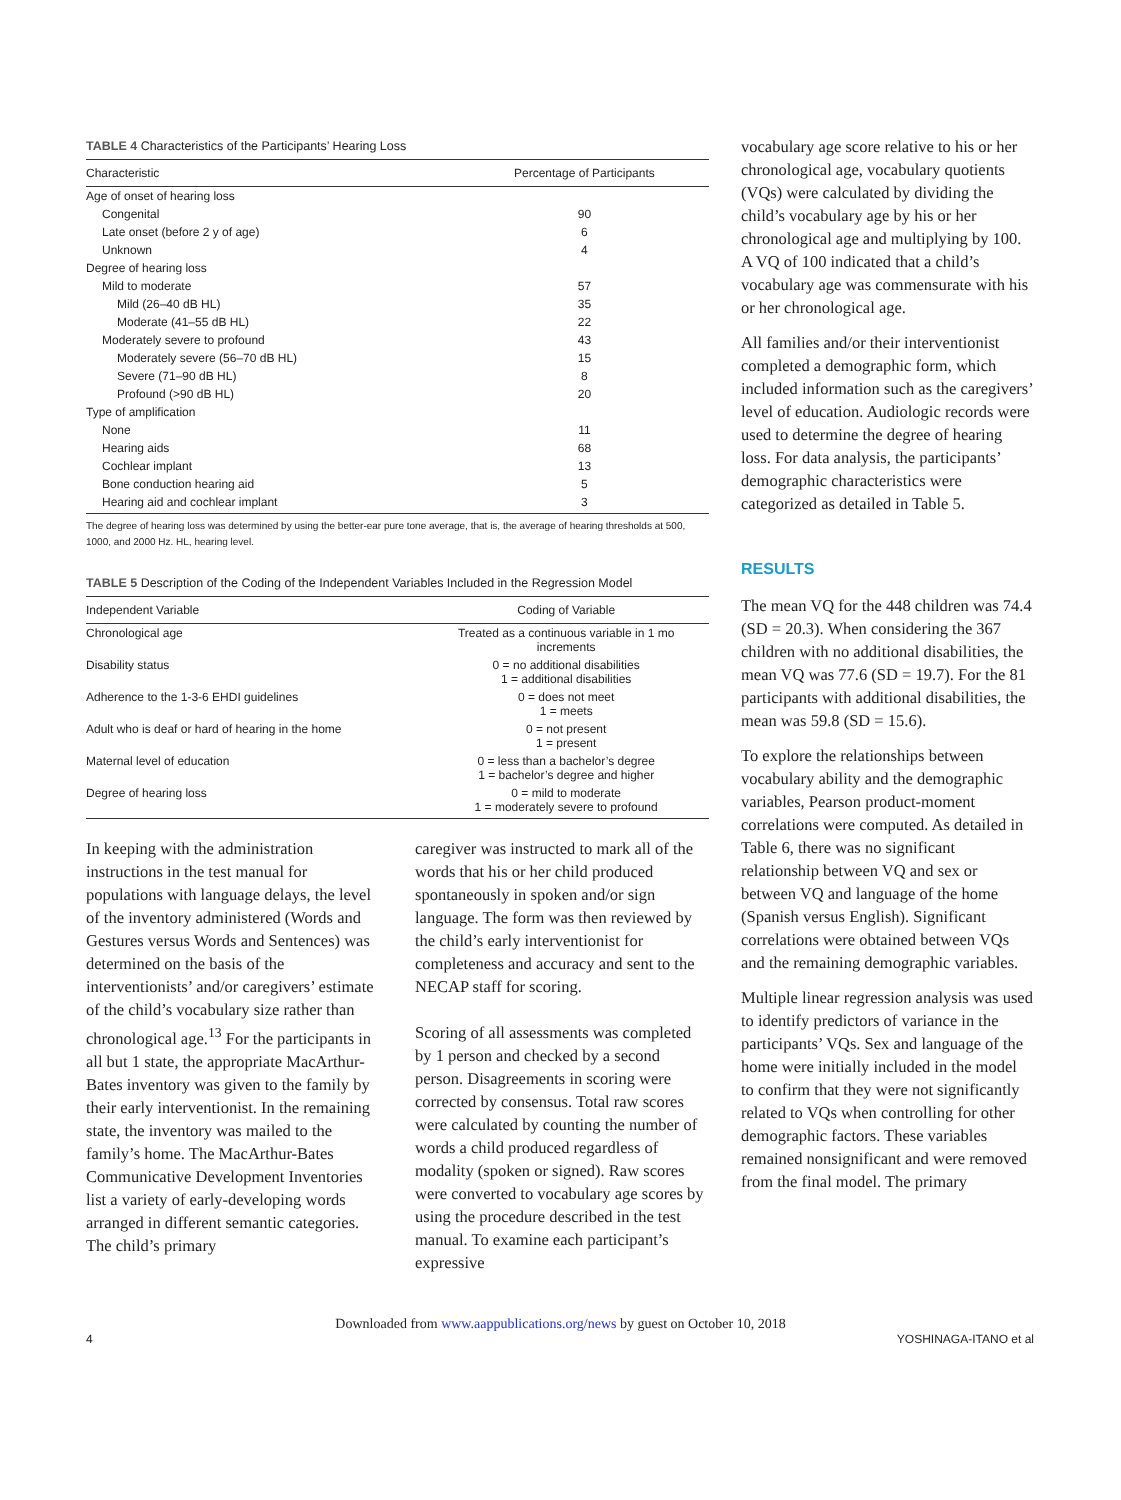TABLE 4 Characteristics of the Participants’ Hearing Loss
| Characteristic | Percentage of Participants |
| --- | --- |
| Age of onset of hearing loss | |
| Congenital | 90 |
| Late onset (before 2 y of age) | 6 |
| Unknown | 4 |
| Degree of hearing loss | |
| Mild to moderate | 57 |
| Mild (26–40 dB HL) | 35 |
| Moderate (41–55 dB HL) | 22 |
| Moderately severe to profound | 43 |
| Moderately severe (56–70 dB HL) | 15 |
| Severe (71–90 dB HL) | 8 |
| Profound (>90 dB HL) | 20 |
| Type of amplification | |
| None | 11 |
| Hearing aids | 68 |
| Cochlear implant | 13 |
| Bone conduction hearing aid | 5 |
| Hearing aid and cochlear implant | 3 |
The degree of hearing loss was determined by using the better-ear pure tone average, that is, the average of hearing thresholds at 500, 1000, and 2000 Hz. HL, hearing level.
TABLE 5 Description of the Coding of the Independent Variables Included in the Regression Model
| Independent Variable | Coding of Variable |
| --- | --- |
| Chronological age | Treated as a continuous variable in 1 mo increments |
| Disability status | 0 = no additional disabilities 1 = additional disabilities |
| Adherence to the 1-3-6 EHDI guidelines | 0 = does not meet 1 = meets |
| Adult who is deaf or hard of hearing in the home | 0 = not present 1 = present |
| Maternal level of education | 0 = less than a bachelor’s degree 1 = bachelor’s degree and higher |
| Degree of hearing loss | 0 = mild to moderate 1 = moderately severe to profound |
In keeping with the administration instructions in the test manual for populations with language delays, the level of the inventory administered (Words and Gestures versus Words and Sentences) was determined on the basis of the interventionists’ and/or caregivers’ estimate of the child’s vocabulary size rather than chronological age.<sup>13</sup> For the participants in all but 1 state, the appropriate MacArthur-Bates inventory was given to the family by their early interventionist. In the remaining state, the inventory was mailed to the family’s home. The MacArthur-Bates Communicative Development Inventories list a variety of early-developing words arranged in different semantic categories. The child’s primary
caregiver was instructed to mark all of the words that his or her child produced spontaneously in spoken and/or sign language. The form was then reviewed by the child’s early interventionist for completeness and accuracy and sent to the NECAP staff for scoring.
Scoring of all assessments was completed by 1 person and checked by a second person. Disagreements in scoring were corrected by consensus. Total raw scores were calculated by counting the number of words a child produced regardless of modality (spoken or signed). Raw scores were converted to vocabulary age scores by using the procedure described in the test manual. To examine each participant’s expressive
vocabulary age score relative to his or her chronological age, vocabulary quotients (VQs) were calculated by dividing the child’s vocabulary age by his or her chronological age and multiplying by 100. A VQ of 100 indicated that a child’s vocabulary age was commensurate with his or her chronological age.
All families and/or their interventionist completed a demographic form, which included information such as the caregivers’ level of education. Audiologic records were used to determine the degree of hearing loss. For data analysis, the participants’ demographic characteristics were categorized as detailed in Table 5.
RESULTS
The mean VQ for the 448 children was 74.4 (SD = 20.3). When considering the 367 children with no additional disabilities, the mean VQ was 77.6 (SD = 19.7). For the 81 participants with additional disabilities, the mean was 59.8 (SD = 15.6).
To explore the relationships between vocabulary ability and the demographic variables, Pearson product-moment correlations were computed. As detailed in Table 6, there was no significant relationship between VQ and sex or between VQ and language of the home (Spanish versus English). Significant correlations were obtained between VQs and the remaining demographic variables.
Multiple linear regression analysis was used to identify predictors of variance in the participants’ VQs. Sex and language of the home were initially included in the model to confirm that they were not significantly related to VQs when controlling for other demographic factors. These variables remained nonsignificant and were removed from the final model. The primary
Downloaded from www.aappublications.org/news by guest on October 10, 2018
4 YOSHINAGA-ITANO et al